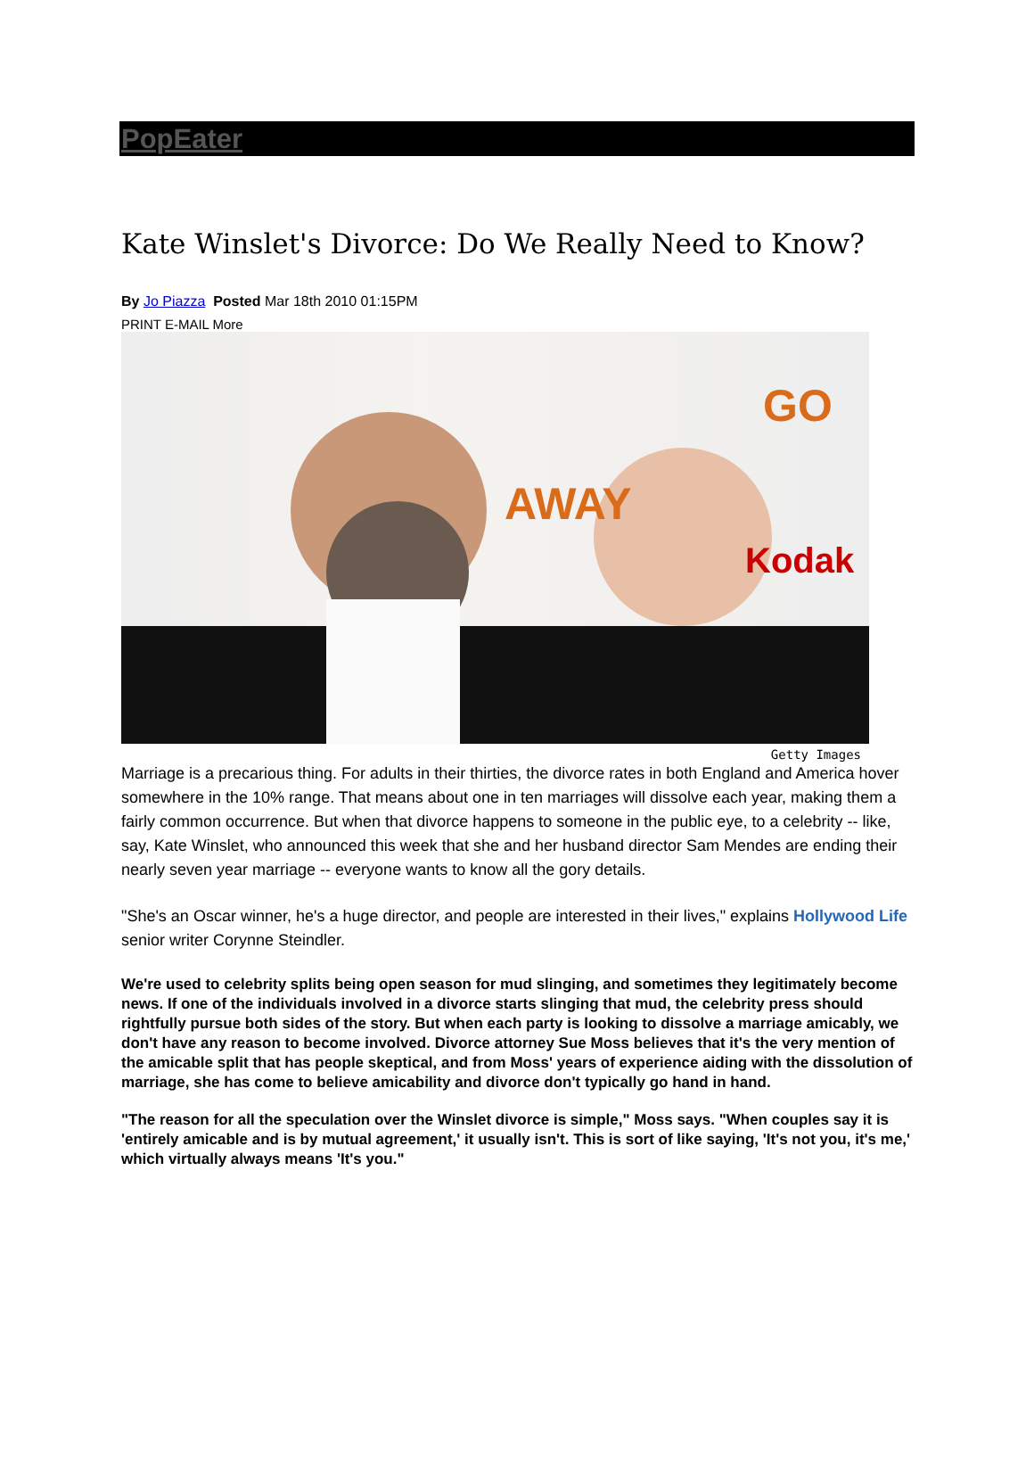PopEater
Kate Winslet's Divorce: Do We Really Need to Know?
By Jo Piazza Posted Mar 18th 2010 01:15PM
PRINT E-MAIL More
AWAY
Kodak
GO
Getty Images
Marriage is a precarious thing. For adults in their thirties, the divorce rates in both England and America hover somewhere in the 10% range. That means about one in ten marriages will dissolve each year, making them a fairly common occurrence. But when that divorce happens to someone in the public eye, to a celebrity -- like, say, Kate Winslet, who announced this week that she and her husband director Sam Mendes are ending their nearly seven year marriage -- everyone wants to know all the gory details.
"She's an Oscar winner, he's a huge director, and people are interested in their lives," explains Hollywood Life senior writer Corynne Steindler.
We're used to celebrity splits being open season for mud slinging, and sometimes they legitimately become news. If one of the individuals involved in a divorce starts slinging that mud, the celebrity press should rightfully pursue both sides of the story. But when each party is looking to dissolve a marriage amicably, we don't have any reason to become involved. Divorce attorney Sue Moss believes that it's the very mention of the amicable split that has people skeptical, and from Moss' years of experience aiding with the dissolution of marriage, she has come to believe amicability and divorce don't typically go hand in hand.
"The reason for all the speculation over the Winslet divorce is simple," Moss says. "When couples say it is 'entirely amicable and is by mutual agreement,' it usually isn't. This is sort of like saying, 'It's not you, it's me,' which virtually always means 'It's you."